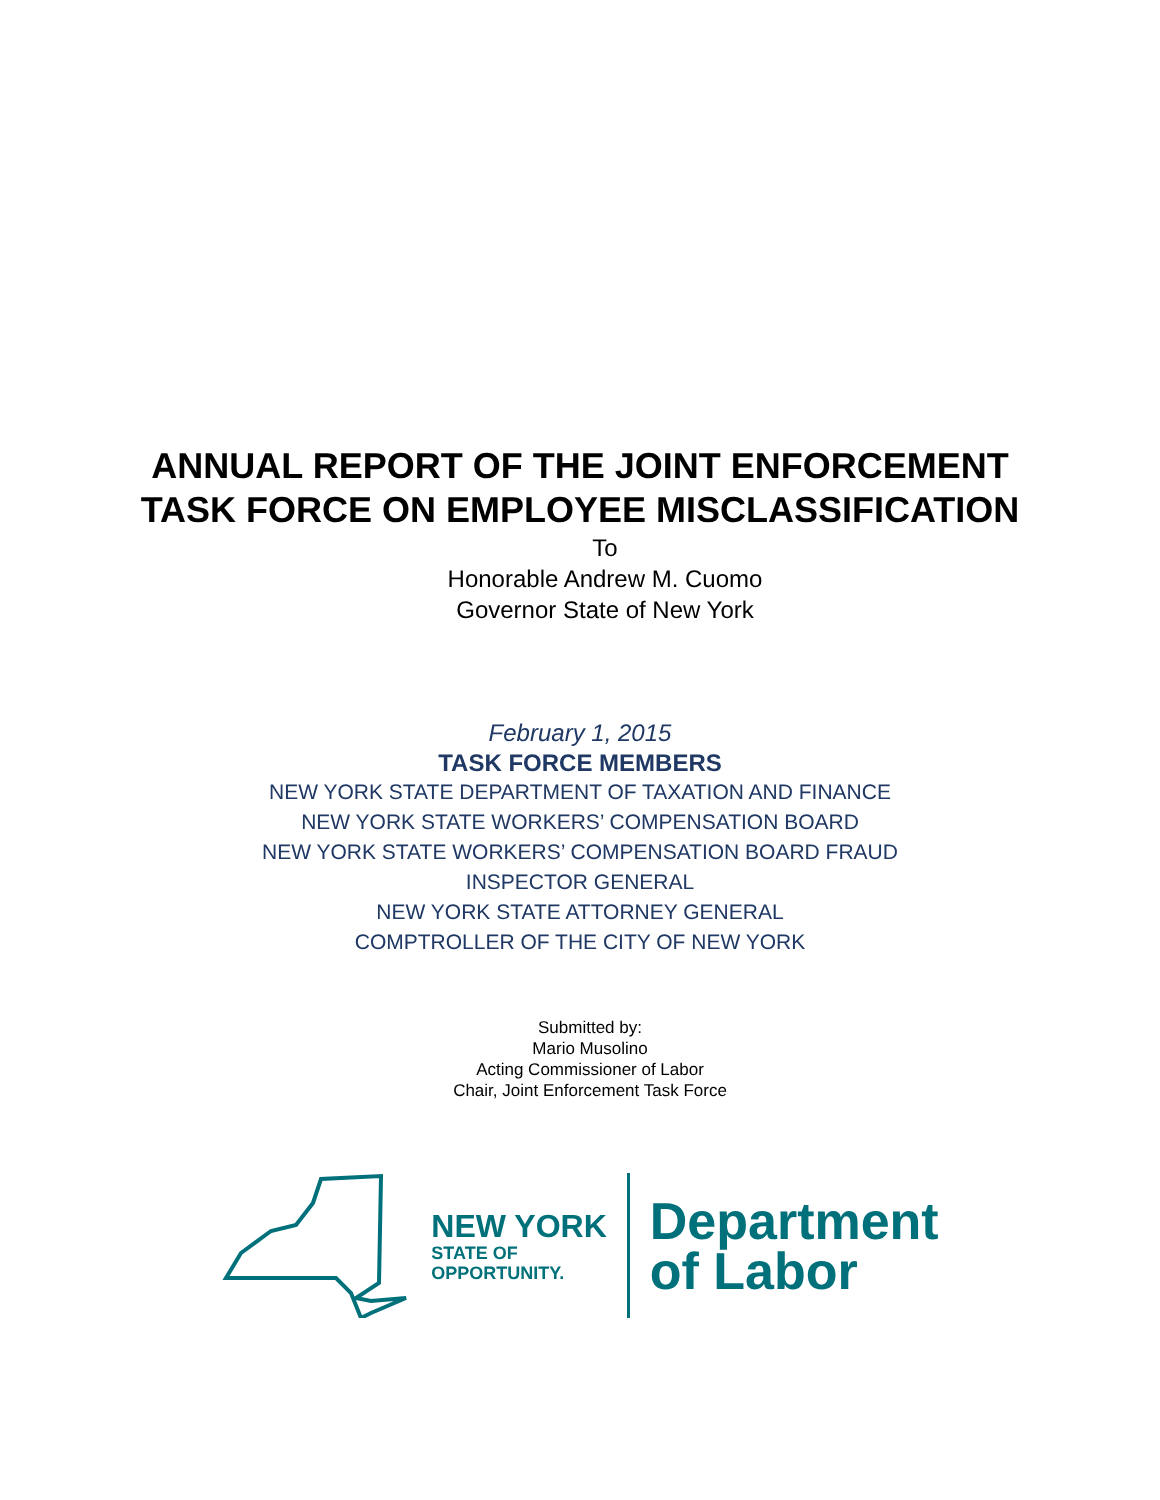ANNUAL REPORT OF THE JOINT ENFORCEMENT
TASK FORCE ON EMPLOYEE MISCLASSIFICATION
To
Honorable Andrew M. Cuomo
Governor State of New York
February 1, 2015
TASK FORCE MEMBERS
NEW YORK STATE DEPARTMENT OF TAXATION AND FINANCE
NEW YORK STATE WORKERS’ COMPENSATION BOARD
NEW YORK STATE WORKERS’ COMPENSATION BOARD FRAUD
INSPECTOR GENERAL
NEW YORK STATE ATTORNEY GENERAL
COMPTROLLER OF THE CITY OF NEW YORK
Submitted by:
Mario Musolino
Acting Commissioner of Labor
Chair, Joint Enforcement Task Force
NEW YORK
STATE OF
OPPORTUNITY.
Department
of Labor